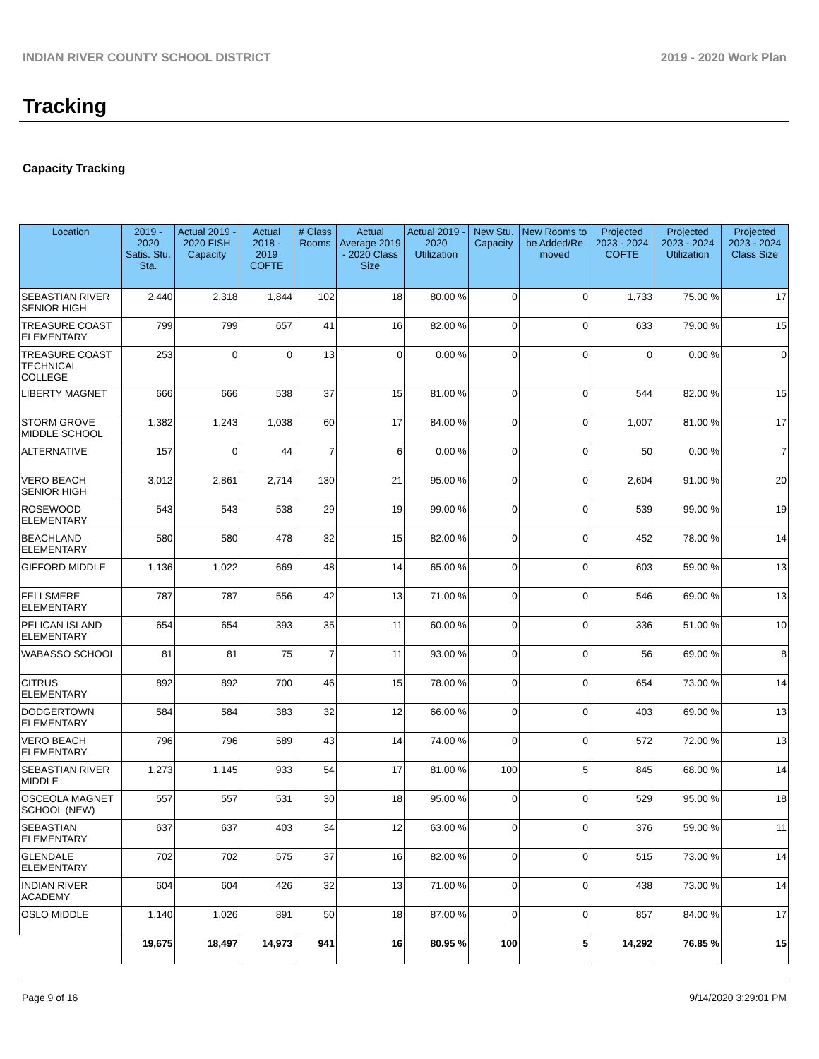INDIAN RIVER COUNTY SCHOOL DISTRICT 2019 - 2020 Work Plan
Tracking
Capacity Tracking
| Location | 2019 - 2020 Satis. Stu. Sta. | Actual 2019 - 2020 FISH Capacity | Actual 2018 - 2019 COFTE | # Class Rooms | Actual Average 2019 - 2020 Class Size | Actual 2019 - 2020 Utilization | New Stu. Capacity | New Rooms to be Added/Re moved | Projected 2023 - 2024 COFTE | Projected 2023 - 2024 Utilization | Projected 2023 - 2024 Class Size |
| --- | --- | --- | --- | --- | --- | --- | --- | --- | --- | --- | --- |
| SEBASTIAN RIVER SENIOR HIGH | 2,440 | 2,318 | 1,844 | 102 | 18 | 80.00 % | 0 | 0 | 1,733 | 75.00 % | 17 |
| TREASURE COAST ELEMENTARY | 799 | 799 | 657 | 41 | 16 | 82.00 % | 0 | 0 | 633 | 79.00 % | 15 |
| TREASURE COAST TECHNICAL COLLEGE | 253 | 0 | 0 | 13 | 0 | 0.00 % | 0 | 0 | 0 | 0.00 % | 0 |
| LIBERTY MAGNET | 666 | 666 | 538 | 37 | 15 | 81.00 % | 0 | 0 | 544 | 82.00 % | 15 |
| STORM GROVE MIDDLE SCHOOL | 1,382 | 1,243 | 1,038 | 60 | 17 | 84.00 % | 0 | 0 | 1,007 | 81.00 % | 17 |
| ALTERNATIVE | 157 | 0 | 44 | 7 | 6 | 0.00 % | 0 | 0 | 50 | 0.00 % | 7 |
| VERO BEACH SENIOR HIGH | 3,012 | 2,861 | 2,714 | 130 | 21 | 95.00 % | 0 | 0 | 2,604 | 91.00 % | 20 |
| ROSEWOOD ELEMENTARY | 543 | 543 | 538 | 29 | 19 | 99.00 % | 0 | 0 | 539 | 99.00 % | 19 |
| BEACHLAND ELEMENTARY | 580 | 580 | 478 | 32 | 15 | 82.00 % | 0 | 0 | 452 | 78.00 % | 14 |
| GIFFORD MIDDLE | 1,136 | 1,022 | 669 | 48 | 14 | 65.00 % | 0 | 0 | 603 | 59.00 % | 13 |
| FELLSMERE ELEMENTARY | 787 | 787 | 556 | 42 | 13 | 71.00 % | 0 | 0 | 546 | 69.00 % | 13 |
| PELICAN ISLAND ELEMENTARY | 654 | 654 | 393 | 35 | 11 | 60.00 % | 0 | 0 | 336 | 51.00 % | 10 |
| WABASSO SCHOOL | 81 | 81 | 75 | 7 | 11 | 93.00 % | 0 | 0 | 56 | 69.00 % | 8 |
| CITRUS ELEMENTARY | 892 | 892 | 700 | 46 | 15 | 78.00 % | 0 | 0 | 654 | 73.00 % | 14 |
| DODGERTOWN ELEMENTARY | 584 | 584 | 383 | 32 | 12 | 66.00 % | 0 | 0 | 403 | 69.00 % | 13 |
| VERO BEACH ELEMENTARY | 796 | 796 | 589 | 43 | 14 | 74.00 % | 0 | 0 | 572 | 72.00 % | 13 |
| SEBASTIAN RIVER MIDDLE | 1,273 | 1,145 | 933 | 54 | 17 | 81.00 % | 100 | 5 | 845 | 68.00 % | 14 |
| OSCEOLA MAGNET SCHOOL (NEW) | 557 | 557 | 531 | 30 | 18 | 95.00 % | 0 | 0 | 529 | 95.00 % | 18 |
| SEBASTIAN ELEMENTARY | 637 | 637 | 403 | 34 | 12 | 63.00 % | 0 | 0 | 376 | 59.00 % | 11 |
| GLENDALE ELEMENTARY | 702 | 702 | 575 | 37 | 16 | 82.00 % | 0 | 0 | 515 | 73.00 % | 14 |
| INDIAN RIVER ACADEMY | 604 | 604 | 426 | 32 | 13 | 71.00 % | 0 | 0 | 438 | 73.00 % | 14 |
| OSLO MIDDLE | 1,140 | 1,026 | 891 | 50 | 18 | 87.00 % | 0 | 0 | 857 | 84.00 % | 17 |
| | 19,675 | 18,497 | 14,973 | 941 | 16 | 80.95 % | 100 | 5 | 14,292 | 76.85 % | 15 |
Page 9 of 16 9/14/2020 3:29:01 PM